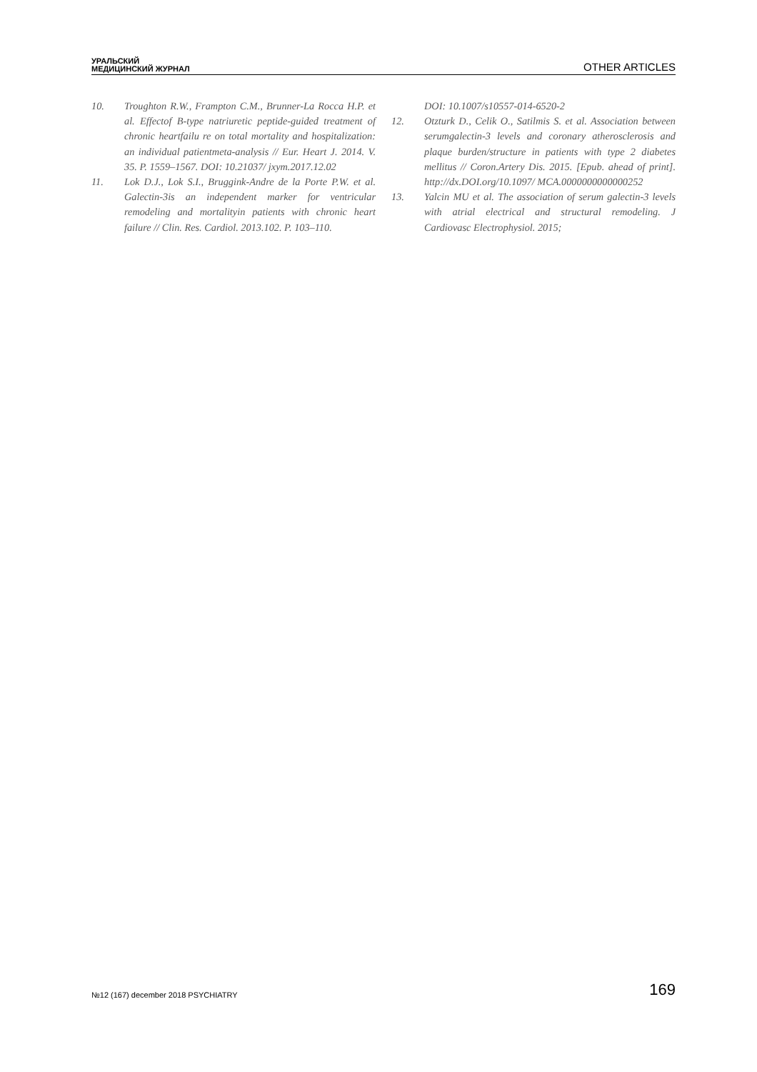УРАЛЬСКИЙ
МЕДИЦИНСКИЙ ЖУРНАЛ
OTHER ARTICLES
10. Troughton R.W., Frampton C.M., Brunner-La Rocca H.P. et al. Effectof B-type natriuretic peptide-guided treatment of chronic heartfailu re on total mortality and hospitalization: an individual patientmeta-analysis // Eur. Heart J. 2014. V. 35. P. 1559–1567. DOI: 10.21037/ jxym.2017.12.02
11. Lok D.J., Lok S.I., Bruggink-Andre de la Porte P.W. et al. Galectin-3is an independent marker for ventricular remodeling and mortalityin patients with chronic heart failure // Clin. Res. Cardiol. 2013.102. P. 103–110.
DOI: 10.1007/s10557-014-6520-2
12. Otzturk D., Celik O., Satilmis S. et al. Association between serumgalectin-3 levels and coronary atherosclerosis and plaque burden/structure in patients with type 2 diabetes mellitus // Coron.Artery Dis. 2015. [Epub. ahead of print]. http://dx.DOI.org/10.1097/ MCA.0000000000000252
13. Yalcin MU et al. The association of serum galectin-3 levels with atrial electrical and structural remodeling. J Cardiovasc Electrophysiol. 2015;
№12 (167) december 2018 PSYCHIATRY
169